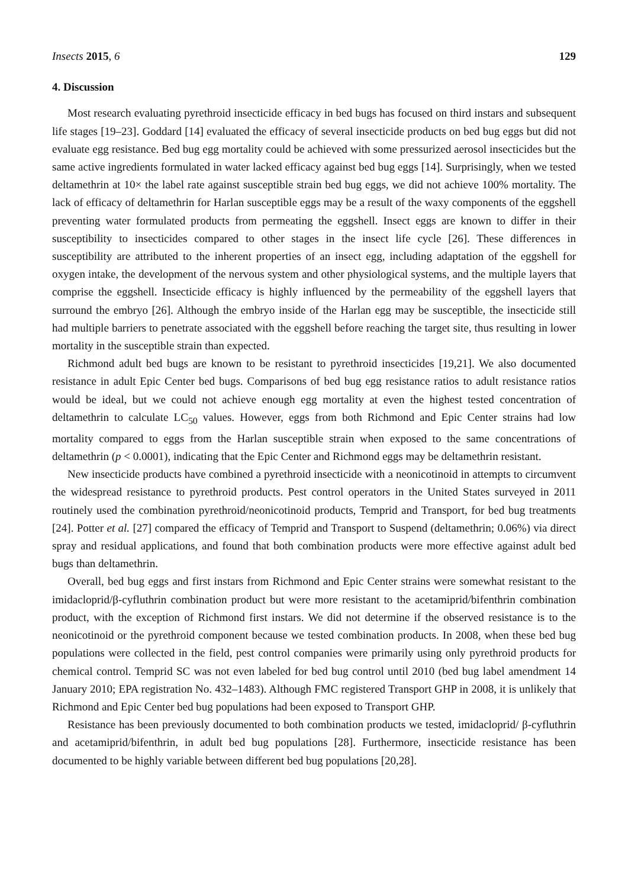Insects 2015, 6 129
4. Discussion
Most research evaluating pyrethroid insecticide efficacy in bed bugs has focused on third instars and subsequent life stages [19–23]. Goddard [14] evaluated the efficacy of several insecticide products on bed bug eggs but did not evaluate egg resistance. Bed bug egg mortality could be achieved with some pressurized aerosol insecticides but the same active ingredients formulated in water lacked efficacy against bed bug eggs [14]. Surprisingly, when we tested deltamethrin at 10× the label rate against susceptible strain bed bug eggs, we did not achieve 100% mortality. The lack of efficacy of deltamethrin for Harlan susceptible eggs may be a result of the waxy components of the eggshell preventing water formulated products from permeating the eggshell. Insect eggs are known to differ in their susceptibility to insecticides compared to other stages in the insect life cycle [26]. These differences in susceptibility are attributed to the inherent properties of an insect egg, including adaptation of the eggshell for oxygen intake, the development of the nervous system and other physiological systems, and the multiple layers that comprise the eggshell. Insecticide efficacy is highly influenced by the permeability of the eggshell layers that surround the embryo [26]. Although the embryo inside of the Harlan egg may be susceptible, the insecticide still had multiple barriers to penetrate associated with the eggshell before reaching the target site, thus resulting in lower mortality in the susceptible strain than expected.
Richmond adult bed bugs are known to be resistant to pyrethroid insecticides [19,21]. We also documented resistance in adult Epic Center bed bugs. Comparisons of bed bug egg resistance ratios to adult resistance ratios would be ideal, but we could not achieve enough egg mortality at even the highest tested concentration of deltamethrin to calculate LC<sub>50</sub> values. However, eggs from both Richmond and Epic Center strains had low mortality compared to eggs from the Harlan susceptible strain when exposed to the same concentrations of deltamethrin (p < 0.0001), indicating that the Epic Center and Richmond eggs may be deltamethrin resistant.
New insecticide products have combined a pyrethroid insecticide with a neonicotinoid in attempts to circumvent the widespread resistance to pyrethroid products. Pest control operators in the United States surveyed in 2011 routinely used the combination pyrethroid/neonicotinoid products, Temprid and Transport, for bed bug treatments [24]. Potter et al. [27] compared the efficacy of Temprid and Transport to Suspend (deltamethrin; 0.06%) via direct spray and residual applications, and found that both combination products were more effective against adult bed bugs than deltamethrin.
Overall, bed bug eggs and first instars from Richmond and Epic Center strains were somewhat resistant to the imidacloprid/β-cyfluthrin combination product but were more resistant to the acetamiprid/bifenthrin combination product, with the exception of Richmond first instars. We did not determine if the observed resistance is to the neonicotinoid or the pyrethroid component because we tested combination products. In 2008, when these bed bug populations were collected in the field, pest control companies were primarily using only pyrethroid products for chemical control. Temprid SC was not even labeled for bed bug control until 2010 (bed bug label amendment 14 January 2010; EPA registration No. 432–1483). Although FMC registered Transport GHP in 2008, it is unlikely that Richmond and Epic Center bed bug populations had been exposed to Transport GHP.
Resistance has been previously documented to both combination products we tested, imidacloprid/ β-cyfluthrin and acetamiprid/bifenthrin, in adult bed bug populations [28]. Furthermore, insecticide resistance has been documented to be highly variable between different bed bug populations [20,28].